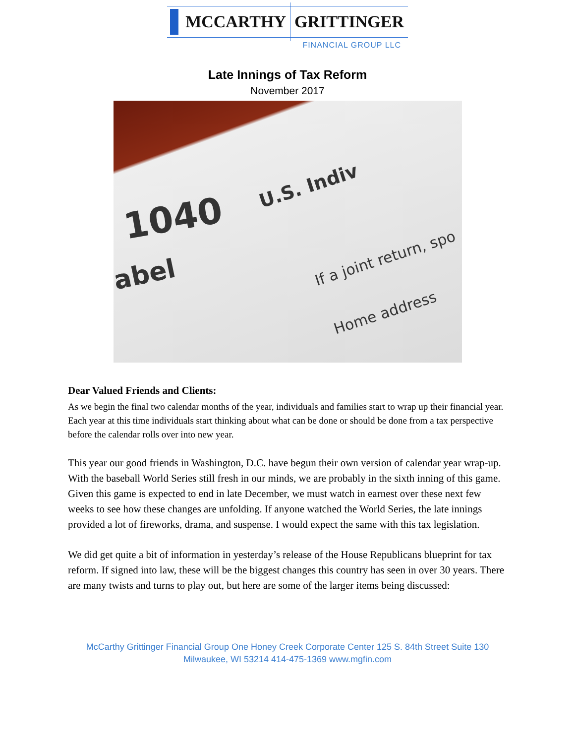MCCARTHY GRITTINGER
FINANCIAL GROUP LLC
Late Innings of Tax Reform
November 2017
1040
U.S. Indiv
abel
If a joint return, spo
Home address
Dear Valued Friends and Clients:
As we begin the final two calendar months of the year, individuals and families start to wrap up their financial year. Each year at this time individuals start thinking about what can be done or should be done from a tax perspective before the calendar rolls over into new year.
This year our good friends in Washington, D.C. have begun their own version of calendar year wrap-up. With the baseball World Series still fresh in our minds, we are probably in the sixth inning of this game. Given this game is expected to end in late December, we must watch in earnest over these next few weeks to see how these changes are unfolding. If anyone watched the World Series, the late innings provided a lot of fireworks, drama, and suspense. I would expect the same with this tax legislation.
We did get quite a bit of information in yesterday’s release of the House Republicans blueprint for tax reform. If signed into law, these will be the biggest changes this country has seen in over 30 years. There are many twists and turns to play out, but here are some of the larger items being discussed:
McCarthy Grittinger Financial Group One Honey Creek Corporate Center 125 S. 84th Street Suite 130
Milwaukee, WI 53214 414-475-1369 www.mgfin.com